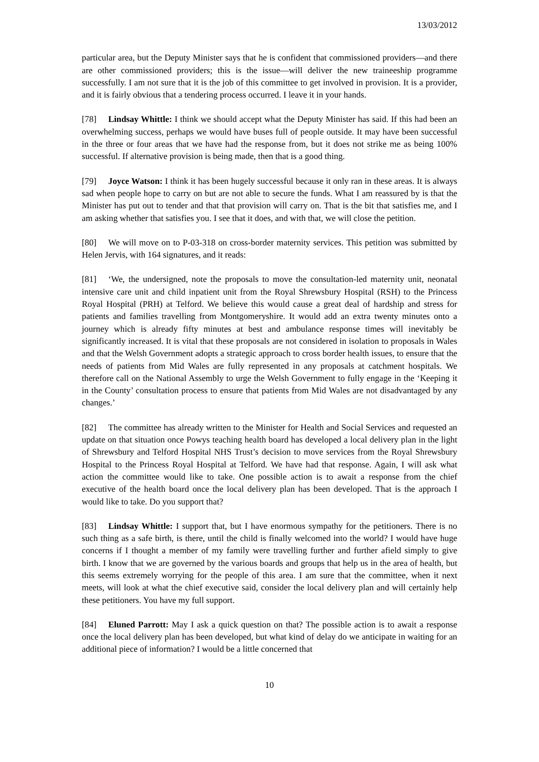13/03/2012
particular area, but the Deputy Minister says that he is confident that commissioned providers—and there are other commissioned providers; this is the issue—will deliver the new traineeship programme successfully. I am not sure that it is the job of this committee to get involved in provision. It is a provider, and it is fairly obvious that a tendering process occurred. I leave it in your hands.
[78] Lindsay Whittle: I think we should accept what the Deputy Minister has said. If this had been an overwhelming success, perhaps we would have buses full of people outside. It may have been successful in the three or four areas that we have had the response from, but it does not strike me as being 100% successful. If alternative provision is being made, then that is a good thing.
[79] Joyce Watson: I think it has been hugely successful because it only ran in these areas. It is always sad when people hope to carry on but are not able to secure the funds. What I am reassured by is that the Minister has put out to tender and that that provision will carry on. That is the bit that satisfies me, and I am asking whether that satisfies you. I see that it does, and with that, we will close the petition.
[80] We will move on to P-03-318 on cross-border maternity services. This petition was submitted by Helen Jervis, with 164 signatures, and it reads:
[81] ‘We, the undersigned, note the proposals to move the consultation-led maternity unit, neonatal intensive care unit and child inpatient unit from the Royal Shrewsbury Hospital (RSH) to the Princess Royal Hospital (PRH) at Telford. We believe this would cause a great deal of hardship and stress for patients and families travelling from Montgomeryshire. It would add an extra twenty minutes onto a journey which is already fifty minutes at best and ambulance response times will inevitably be significantly increased. It is vital that these proposals are not considered in isolation to proposals in Wales and that the Welsh Government adopts a strategic approach to cross border health issues, to ensure that the needs of patients from Mid Wales are fully represented in any proposals at catchment hospitals. We therefore call on the National Assembly to urge the Welsh Government to fully engage in the ‘Keeping it in the County’ consultation process to ensure that patients from Mid Wales are not disadvantaged by any changes.’
[82] The committee has already written to the Minister for Health and Social Services and requested an update on that situation once Powys teaching health board has developed a local delivery plan in the light of Shrewsbury and Telford Hospital NHS Trust’s decision to move services from the Royal Shrewsbury Hospital to the Princess Royal Hospital at Telford. We have had that response. Again, I will ask what action the committee would like to take. One possible action is to await a response from the chief executive of the health board once the local delivery plan has been developed. That is the approach I would like to take. Do you support that?
[83] Lindsay Whittle: I support that, but I have enormous sympathy for the petitioners. There is no such thing as a safe birth, is there, until the child is finally welcomed into the world? I would have huge concerns if I thought a member of my family were travelling further and further afield simply to give birth. I know that we are governed by the various boards and groups that help us in the area of health, but this seems extremely worrying for the people of this area. I am sure that the committee, when it next meets, will look at what the chief executive said, consider the local delivery plan and will certainly help these petitioners. You have my full support.
[84] Eluned Parrott: May I ask a quick question on that? The possible action is to await a response once the local delivery plan has been developed, but what kind of delay do we anticipate in waiting for an additional piece of information? I would be a little concerned that
10